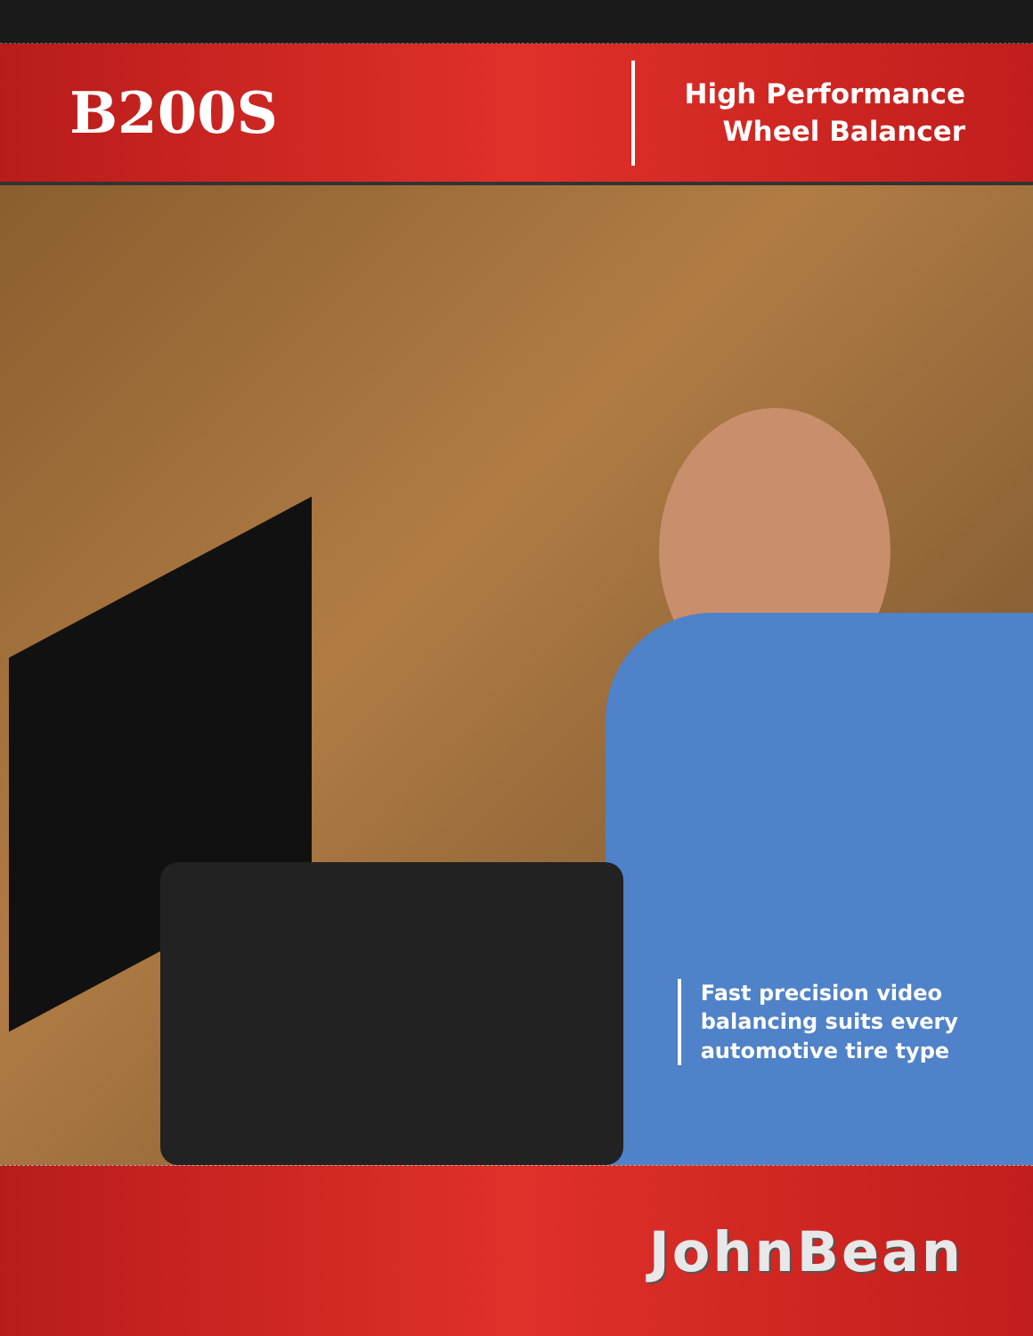B200S
High Performance
Wheel Balancer
Fast precision video
balancing suits every
automotive tire type
JohnBean